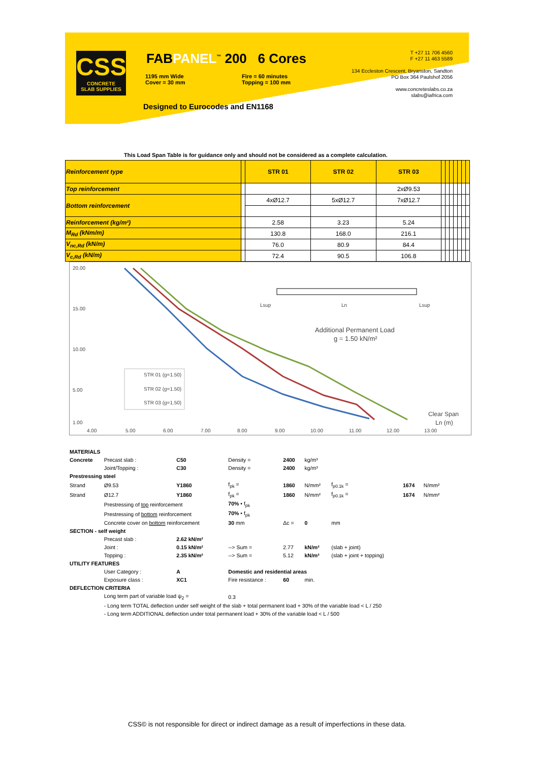CSS
CONCRETE
SLAB SUPPLIES
FABPANEL<sup>™</sup> 200 6 Cores
1195 mm Wide
Cover = 30 mm
Fire = 60 minutes
Topping = 100 mm
Designed to Eurocodes and EN1168
T +27 11 706 4560
F +27 11 463 5589
134 Eccleston Crescent, Bryanston, Sandton
PO Box 364 Paulshof 2056
www.concreteslabs.co.za
slabs@iafrica.com
This Load Span Table is for guidance only and should not be considered as a complete calculation.
| Reinforcement type | | STR 01 | STR 02 | STR 03 | | | | | | | |
| Top reinforcement | | | | 2xØ9.53 | | | | | | | |
| Bottom reinforcement | | 4xØ12.7 | 5xØ12.7 | 7xØ12.7 | | | | | | | |
| Reinforcement (kg/m²) | | 2.58 | 3.23 | 5.24 | | | | | | | |
| M<sub>Rd</sub> (kNm/m) | | 130.8 | 168.0 | 216.1 | | | | | | | |
| V<sub>nc,Rd</sub> (kN/m) | | 76.0 | 80.9 | 84.4 | | | | | | | |
| V<sub>c,Rd</sub> (kN/m) | | 72.4 | 90.5 | 106.8 | | | | | | | |
20.00
15.00
10.00
5.00
1.00
4.00
5.00
6.00
7.00
8.00
9.00
10.00
11.00
12.00
13.00
Additional Permanent Load
g = 1.50 kN/m²
Ln
Lsup
Lsup
STR 01 (g=1.50)
STR 02 (g=1.50)
STR 03 (g=1.50)
Clear Span
Ln (m)
| MATERIALS | | | | | | | | |
| Concrete | Precast slab : | C50 | Density = | 2400 | kg/m³ | | | |
| | Joint/Topping : | C30 | Density = | 2400 | kg/m³ | | | |
| Prestressing steel | | | | | | | | |
| Strand | Ø9.53 | Y1860 | f<sub>pk</sub> = | 1860 | N/mm² | f<sub>p0.1k</sub> = | 1674 | N/mm² |
| Strand | Ø12.7 | Y1860 | f<sub>pk</sub> = | 1860 | N/mm² | f<sub>p0.1k</sub> = | 1674 | N/mm² |
| | Prestressing of top reinforcement | | 70% • f<sub>pk</sub> | | | | | |
| | Prestressing of bottom reinforcement | | 70% • f<sub>pk</sub> | | | | | |
| | Concrete cover on bottom reinforcement | | 30 mm | Δc = | 0 | mm | | |
| SECTION - self weight | | | | | | | | |
| | Precast slab : | 2.62 kN/m² | | | | | | |
| | Joint : | 0.15 kN/m² | --> Sum = | 2.77 | kN/m² | (slab + joint) | | |
| | Topping : | 2.35 kN/m² | --> Sum = | 5.12 | kN/m² | (slab + joint + topping) | | |
| UTILITY FEATURES | | | | | | | | |
| | User Category : | A | Domestic and residential areas | | | | | |
| | Exposure class : | XC1 | Fire resistance : | 60 | min. | | | |
| DEFLECTION CRITERIA | | | | | | | | |
| | Long term part of variable load ψ<sub>2</sub> = | | 0.3 | | | | | |
| | - Long term TOTAL deflection under self weight of the slab + total permanent load + 30% of the variable load < L / 250 | | | | | | | |
| | - Long term ADDITIONAL deflection under total permanent load + 30% of the variable load < L / 500 | | | | | | | |
CSS© is not responsible for direct or indirect damage as a result of imperfections in these data.